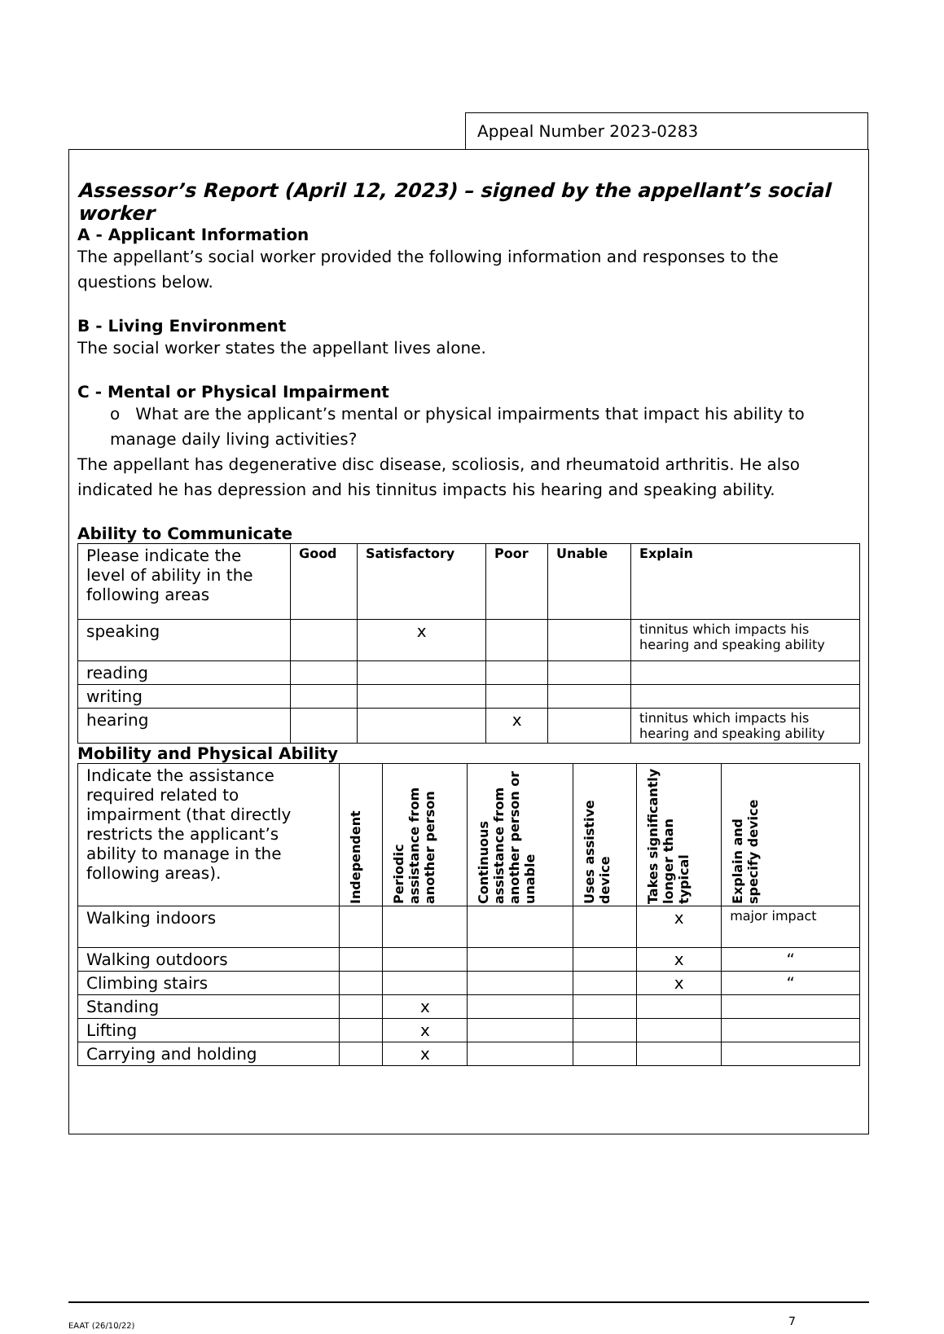Appeal Number 2023-0283
Assessor’s Report (April 12, 2023) – signed by the appellant’s social worker
A - Applicant Information
The appellant’s social worker provided the following information and responses to the questions below.
B - Living Environment
The social worker states the appellant lives alone.
C - Mental or Physical Impairment
o What are the applicant’s mental or physical impairments that impact his ability to manage daily living activities?
The appellant has degenerative disc disease, scoliosis, and rheumatoid arthritis. He also indicated he has depression and his tinnitus impacts his hearing and speaking ability.
Ability to Communicate
| Please indicate the level of ability in the following areas | Good | Satisfactory | Poor | Unable | Explain |
| speaking | | x | | | tinnitus which impacts his hearing and speaking ability |
| reading | | | | | |
| writing | | | | | |
| hearing | | | x | | tinnitus which impacts his hearing and speaking ability |
Mobility and Physical Ability
| Indicate the assistance required related to impairment (that directly restricts the applicant’s ability to manage in the following areas). | Independent | Periodic assistance from another person | Continuous assistance from another person or unable | Uses assistive device | Takes significantly longer than typical | Explain and specify device |
| Walking indoors | | | | | x | major impact |
| Walking outdoors | | | | | x | “ |
| Climbing stairs | | | | | x | “ |
| Standing | | x | | | | |
| Lifting | | x | | | | |
| Carrying and holding | | x | | | | |
EAAT (26/10/22) 7